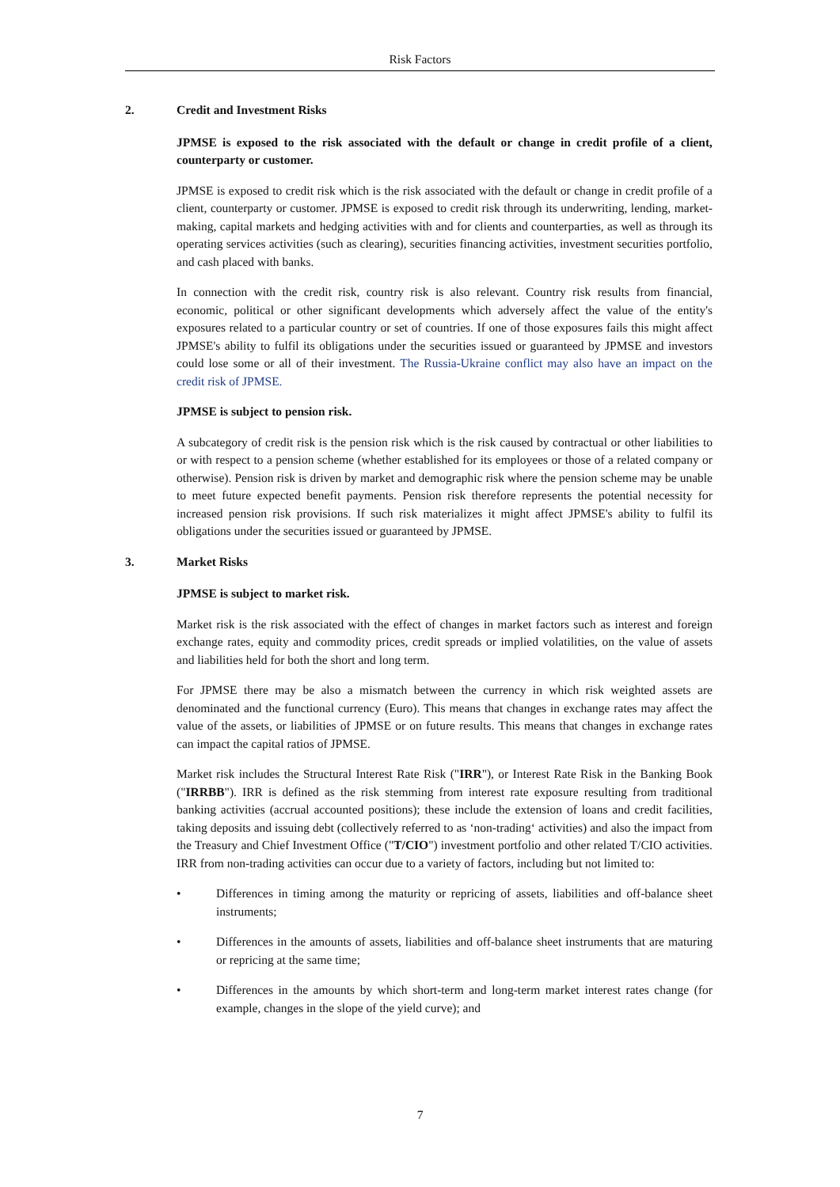Risk Factors
2. Credit and Investment Risks
JPMSE is exposed to the risk associated with the default or change in credit profile of a client, counterparty or customer.
JPMSE is exposed to credit risk which is the risk associated with the default or change in credit profile of a client, counterparty or customer. JPMSE is exposed to credit risk through its underwriting, lending, market-making, capital markets and hedging activities with and for clients and counterparties, as well as through its operating services activities (such as clearing), securities financing activities, investment securities portfolio, and cash placed with banks.
In connection with the credit risk, country risk is also relevant. Country risk results from financial, economic, political or other significant developments which adversely affect the value of the entity's exposures related to a particular country or set of countries. If one of those exposures fails this might affect JPMSE's ability to fulfil its obligations under the securities issued or guaranteed by JPMSE and investors could lose some or all of their investment. The Russia-Ukraine conflict may also have an impact on the credit risk of JPMSE.
JPMSE is subject to pension risk.
A subcategory of credit risk is the pension risk which is the risk caused by contractual or other liabilities to or with respect to a pension scheme (whether established for its employees or those of a related company or otherwise). Pension risk is driven by market and demographic risk where the pension scheme may be unable to meet future expected benefit payments. Pension risk therefore represents the potential necessity for increased pension risk provisions. If such risk materializes it might affect JPMSE's ability to fulfil its obligations under the securities issued or guaranteed by JPMSE.
3. Market Risks
JPMSE is subject to market risk.
Market risk is the risk associated with the effect of changes in market factors such as interest and foreign exchange rates, equity and commodity prices, credit spreads or implied volatilities, on the value of assets and liabilities held for both the short and long term.
For JPMSE there may be also a mismatch between the currency in which risk weighted assets are denominated and the functional currency (Euro). This means that changes in exchange rates may affect the value of the assets, or liabilities of JPMSE or on future results. This means that changes in exchange rates can impact the capital ratios of JPMSE.
Market risk includes the Structural Interest Rate Risk ("IRR"), or Interest Rate Risk in the Banking Book ("IRRBB"). IRR is defined as the risk stemming from interest rate exposure resulting from traditional banking activities (accrual accounted positions); these include the extension of loans and credit facilities, taking deposits and issuing debt (collectively referred to as ‘non-trading‘ activities) and also the impact from the Treasury and Chief Investment Office ("T/CIO") investment portfolio and other related T/CIO activities. IRR from non-trading activities can occur due to a variety of factors, including but not limited to:
• Differences in timing among the maturity or repricing of assets, liabilities and off-balance sheet instruments;
• Differences in the amounts of assets, liabilities and off-balance sheet instruments that are maturing or repricing at the same time;
• Differences in the amounts by which short-term and long-term market interest rates change (for example, changes in the slope of the yield curve); and
7